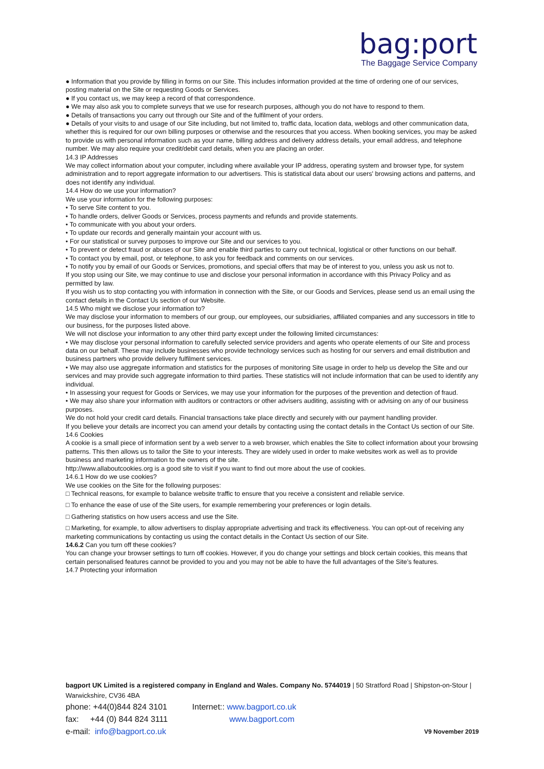bag:port
The Baggage Service Company
● Information that you provide by filling in forms on our Site. This includes information provided at the time of ordering one of our services, posting material on the Site or requesting Goods or Services.
● If you contact us, we may keep a record of that correspondence.
● We may also ask you to complete surveys that we use for research purposes, although you do not have to respond to them.
● Details of transactions you carry out through our Site and of the fulfilment of your orders.
● Details of your visits to and usage of our Site including, but not limited to, traffic data, location data, weblogs and other communication data, whether this is required for our own billing purposes or otherwise and the resources that you access. When booking services, you may be asked to provide us with personal information such as your name, billing address and delivery address details, your email address, and telephone number. We may also require your credit/debit card details, when you are placing an order.
14.3 IP Addresses
We may collect information about your computer, including where available your IP address, operating system and browser type, for system administration and to report aggregate information to our advertisers. This is statistical data about our users' browsing actions and patterns, and does not identify any individual.
14.4 How do we use your information?
We use your information for the following purposes:
• To serve Site content to you.
• To handle orders, deliver Goods or Services, process payments and refunds and provide statements.
• To communicate with you about your orders.
• To update our records and generally maintain your account with us.
• For our statistical or survey purposes to improve our Site and our services to you.
• To prevent or detect fraud or abuses of our Site and enable third parties to carry out technical, logistical or other functions on our behalf.
• To contact you by email, post, or telephone, to ask you for feedback and comments on our services.
• To notify you by email of our Goods or Services, promotions, and special offers that may be of interest to you, unless you ask us not to.
If you stop using our Site, we may continue to use and disclose your personal information in accordance with this Privacy Policy and as permitted by law.
If you wish us to stop contacting you with information in connection with the Site, or our Goods and Services, please send us an email using the contact details in the Contact Us section of our Website.
14.5 Who might we disclose your information to?
We may disclose your information to members of our group, our employees, our subsidiaries, affiliated companies and any successors in title to our business, for the purposes listed above.
We will not disclose your information to any other third party except under the following limited circumstances:
• We may disclose your personal information to carefully selected service providers and agents who operate elements of our Site and process data on our behalf. These may include businesses who provide technology services such as hosting for our servers and email distribution and business partners who provide delivery fulfilment services.
• We may also use aggregate information and statistics for the purposes of monitoring Site usage in order to help us develop the Site and our services and may provide such aggregate information to third parties. These statistics will not include information that can be used to identify any individual.
• In assessing your request for Goods or Services, we may use your information for the purposes of the prevention and detection of fraud.
• We may also share your information with auditors or contractors or other advisers auditing, assisting with or advising on any of our business purposes.
We do not hold your credit card details. Financial transactions take place directly and securely with our payment handling provider.
If you believe your details are incorrect you can amend your details by contacting using the contact details in the Contact Us section of our Site.
14.6 Cookies
A cookie is a small piece of information sent by a web server to a web browser, which enables the Site to collect information about your browsing patterns. This then allows us to tailor the Site to your interests. They are widely used in order to make websites work as well as to provide business and marketing information to the owners of the site.
http://www.allaboutcookies.org is a good site to visit if you want to find out more about the use of cookies.
14.6.1 How do we use cookies?
We use cookies on the Site for the following purposes:
□ Technical reasons, for example to balance website traffic to ensure that you receive a consistent and reliable service.
□ To enhance the ease of use of the Site users, for example remembering your preferences or login details.
□ Gathering statistics on how users access and use the Site.
□ Marketing, for example, to allow advertisers to display appropriate advertising and track its effectiveness. You can opt-out of receiving any
marketing communications by contacting us using the contact details in the Contact Us section of our Site.
14.6.2 Can you turn off these cookies?
You can change your browser settings to turn off cookies. However, if you do change your settings and block certain cookies, this means that certain personalised features cannot be provided to you and you may not be able to have the full advantages of the Site’s features.
14.7 Protecting your information
bagport UK Limited is a registered company in England and Wales. Company No. 5744019 | 50 Stratford Road | Shipston-on-Stour | Warwickshire, CV36 4BA
phone: +44(0)844 824 3101 Internet:: www.bagport.co.uk
fax: +44 (0) 844 824 3111 www.bagport.com
e-mail: info@bagport.co.uk V9 November 2019